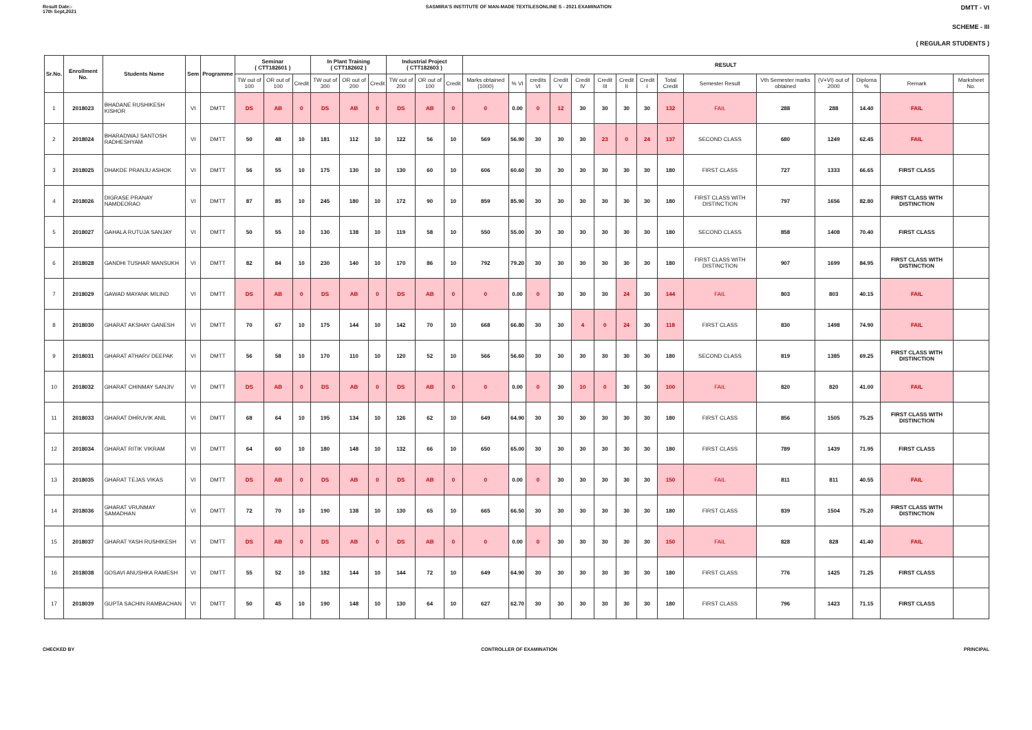Result Date:-
17th Sept,2021
SASMIRA'S INSTITUTE OF MAN-MADE TEXTILESONLINE S - 2021 EXAMINATION
DMTT - VI
SCHEME - III
( REGULAR STUDENTS )
| Sr.No. | Enrollment No. | Students Name | Sem | Programme | Seminar ( CTT182601 ) | | | In Plant Training ( CTT182602 ) | | | Industrial Project ( CTT182603 ) | | | RESULT | | | | | | | | | | | | | | |
| --- | --- | --- | --- | --- | --- | --- | --- | --- | --- | --- | --- | --- | --- | --- | --- | --- | --- | --- | --- | --- | --- | --- | --- | --- | --- | --- | --- | --- |
| | | | | | TW out of 100 | OR out of 100 | Credit | TW out of 300 | OR out of 200 | Credit | TW out of 200 | OR out of 100 | Credit | Marks obtained (1000) | % VI | credits VI | Credit V | Credit IV | Credit III | Credit II | Credit I | Total Credit | Semester Result | Vth Semester marks obtained | (V+VI) out of 2000 | Diploma % | Remark | Marksheet No. |
| 1 | 2018023 | BHADANE RUSHIKESH KISHOR | VI | DMTT | DS | AB | 0 | DS | AB | 0 | DS | AB | 0 | 0 | 0.00 | 0 | 12 | 30 | 30 | 30 | 30 | 132 | FAIL | 288 | 288 | 14.40 | FAIL | |
| 2 | 2018024 | BHARADWAJ SANTOSH RADHESHYAM | VI | DMTT | 50 | 48 | 10 | 181 | 112 | 10 | 122 | 56 | 10 | 569 | 56.90 | 30 | 30 | 30 | 23 | 0 | 24 | 137 | SECOND CLASS | 680 | 1249 | 62.45 | FAIL | |
| 3 | 2018025 | DHAKDE PRANJU ASHOK | VI | DMTT | 56 | 55 | 10 | 175 | 130 | 10 | 130 | 60 | 10 | 606 | 60.60 | 30 | 30 | 30 | 30 | 30 | 30 | 180 | FIRST CLASS | 727 | 1333 | 66.65 | FIRST CLASS | |
| 4 | 2018026 | DIGRASE PRANAY NAMDEORAO | VI | DMTT | 87 | 85 | 10 | 245 | 180 | 10 | 172 | 90 | 10 | 859 | 85.90 | 30 | 30 | 30 | 30 | 30 | 30 | 180 | FIRST CLASS WITH DISTINCTION | 797 | 1656 | 82.80 | FIRST CLASS WITH DISTINCTION | |
| 5 | 2018027 | GAHALA RUTUJA SANJAY | VI | DMTT | 50 | 55 | 10 | 130 | 138 | 10 | 119 | 58 | 10 | 550 | 55.00 | 30 | 30 | 30 | 30 | 30 | 30 | 180 | SECOND CLASS | 858 | 1408 | 70.40 | FIRST CLASS | |
| 6 | 2018028 | GANDHI TUSHAR MANSUKH | VI | DMTT | 82 | 84 | 10 | 230 | 140 | 10 | 170 | 86 | 10 | 792 | 79.20 | 30 | 30 | 30 | 30 | 30 | 30 | 180 | FIRST CLASS WITH DISTINCTION | 907 | 1699 | 84.95 | FIRST CLASS WITH DISTINCTION | |
| 7 | 2018029 | GAWAD MAYANK MILIND | VI | DMTT | DS | AB | 0 | DS | AB | 0 | DS | AB | 0 | 0 | 0.00 | 0 | 30 | 30 | 30 | 24 | 30 | 144 | FAIL | 803 | 803 | 40.15 | FAIL | |
| 8 | 2018030 | GHARAT AKSHAY GANESH | VI | DMTT | 70 | 67 | 10 | 175 | 144 | 10 | 142 | 70 | 10 | 668 | 66.80 | 30 | 30 | 4 | 0 | 24 | 30 | 118 | FIRST CLASS | 830 | 1498 | 74.90 | FAIL | |
| 9 | 2018031 | GHARAT ATHARV DEEPAK | VI | DMTT | 56 | 58 | 10 | 170 | 110 | 10 | 120 | 52 | 10 | 566 | 56.60 | 30 | 30 | 30 | 30 | 30 | 30 | 180 | SECOND CLASS | 819 | 1385 | 69.25 | FIRST CLASS WITH DISTINCTION | |
| 10 | 2018032 | GHARAT CHINMAY SANJIV | VI | DMTT | DS | AB | 0 | DS | AB | 0 | DS | AB | 0 | 0 | 0.00 | 0 | 30 | 10 | 0 | 30 | 30 | 100 | FAIL | 820 | 820 | 41.00 | FAIL | |
| 11 | 2018033 | GHARAT DHRUVIK ANIL | VI | DMTT | 68 | 64 | 10 | 195 | 134 | 10 | 126 | 62 | 10 | 649 | 64.90 | 30 | 30 | 30 | 30 | 30 | 30 | 180 | FIRST CLASS | 856 | 1505 | 75.25 | FIRST CLASS WITH DISTINCTION | |
| 12 | 2018034 | GHARAT RITIK VIKRAM | VI | DMTT | 64 | 60 | 10 | 180 | 148 | 10 | 132 | 66 | 10 | 650 | 65.00 | 30 | 30 | 30 | 30 | 30 | 30 | 180 | FIRST CLASS | 789 | 1439 | 71.95 | FIRST CLASS | |
| 13 | 2018035 | GHARAT TEJAS VIKAS | VI | DMTT | DS | AB | 0 | DS | AB | 0 | DS | AB | 0 | 0 | 0.00 | 0 | 30 | 30 | 30 | 30 | 30 | 150 | FAIL | 811 | 811 | 40.55 | FAIL | |
| 14 | 2018036 | GHARAT VRUNMAY SAMADHAN | VI | DMTT | 72 | 70 | 10 | 190 | 138 | 10 | 130 | 65 | 10 | 665 | 66.50 | 30 | 30 | 30 | 30 | 30 | 30 | 180 | FIRST CLASS | 839 | 1504 | 75.20 | FIRST CLASS WITH DISTINCTION | |
| 15 | 2018037 | GHARAT YASH RUSHIKESH | VI | DMTT | DS | AB | 0 | DS | AB | 0 | DS | AB | 0 | 0 | 0.00 | 0 | 30 | 30 | 30 | 30 | 30 | 150 | FAIL | 828 | 828 | 41.40 | FAIL | |
| 16 | 2018038 | GOSAVI ANUSHKA RAMESH | VI | DMTT | 55 | 52 | 10 | 182 | 144 | 10 | 144 | 72 | 10 | 649 | 64.90 | 30 | 30 | 30 | 30 | 30 | 30 | 180 | FIRST CLASS | 776 | 1425 | 71.25 | FIRST CLASS | |
| 17 | 2018039 | GUPTA SACHIN RAMBACHAN | VI | DMTT | 50 | 45 | 10 | 190 | 148 | 10 | 130 | 64 | 10 | 627 | 62.70 | 30 | 30 | 30 | 30 | 30 | 30 | 180 | FIRST CLASS | 796 | 1423 | 71.15 | FIRST CLASS | |
CHECKED BY CONTROLLER OF EXAMINATION PRINCIPAL